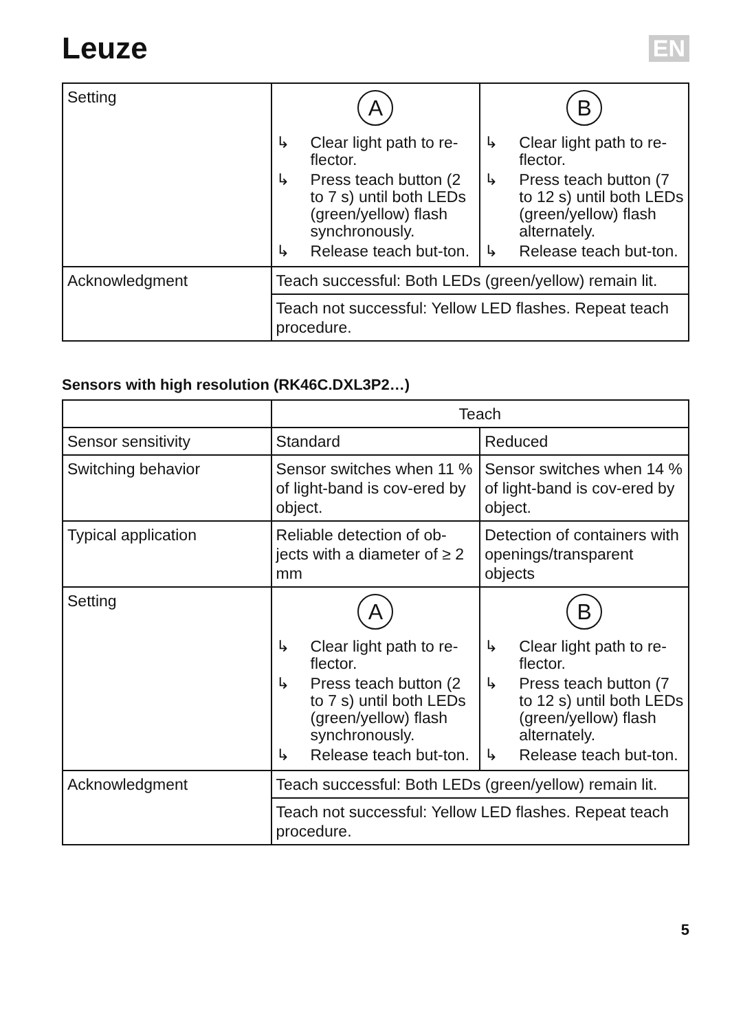Leuze EN
| Setting | A ↳ Clear light path to re-flector. ↳ Press teach button (2 to 7 s) until both LEDs (green/yellow) flash synchronously. ↳ Release teach but-ton. | B ↳ Clear light path to re-flector. ↳ Press teach button (7 to 12 s) until both LEDs (green/yellow) flash alternately. ↳ Release teach but-ton. |
| Acknowledgment | Teach successful: Both LEDs (green/yellow) remain lit. | |
| | Teach not successful: Yellow LED flashes. Repeat teach procedure. | |
Sensors with high resolution (RK46C.DXL3P2…)
| | Teach | |
| --- | --- | --- |
| Sensor sensitivity | Standard | Reduced |
| Switching behavior | Sensor switches when 11 % of light-band is cov-ered by object. | Sensor switches when 14 % of light-band is cov-ered by object. |
| Typical application | Reliable detection of ob-jects with a diameter of ≥ 2 mm | Detection of containers with openings/transparent objects |
| Setting | A ↳ Clear light path to re-flector. ↳ Press teach button (2 to 7 s) until both LEDs (green/yellow) flash synchronously. ↳ Release teach but-ton. | B ↳ Clear light path to re-flector. ↳ Press teach button (7 to 12 s) until both LEDs (green/yellow) flash alternately. ↳ Release teach but-ton. |
| Acknowledgment | Teach successful: Both LEDs (green/yellow) remain lit. | |
| | Teach not successful: Yellow LED flashes. Repeat teach procedure. | |
5